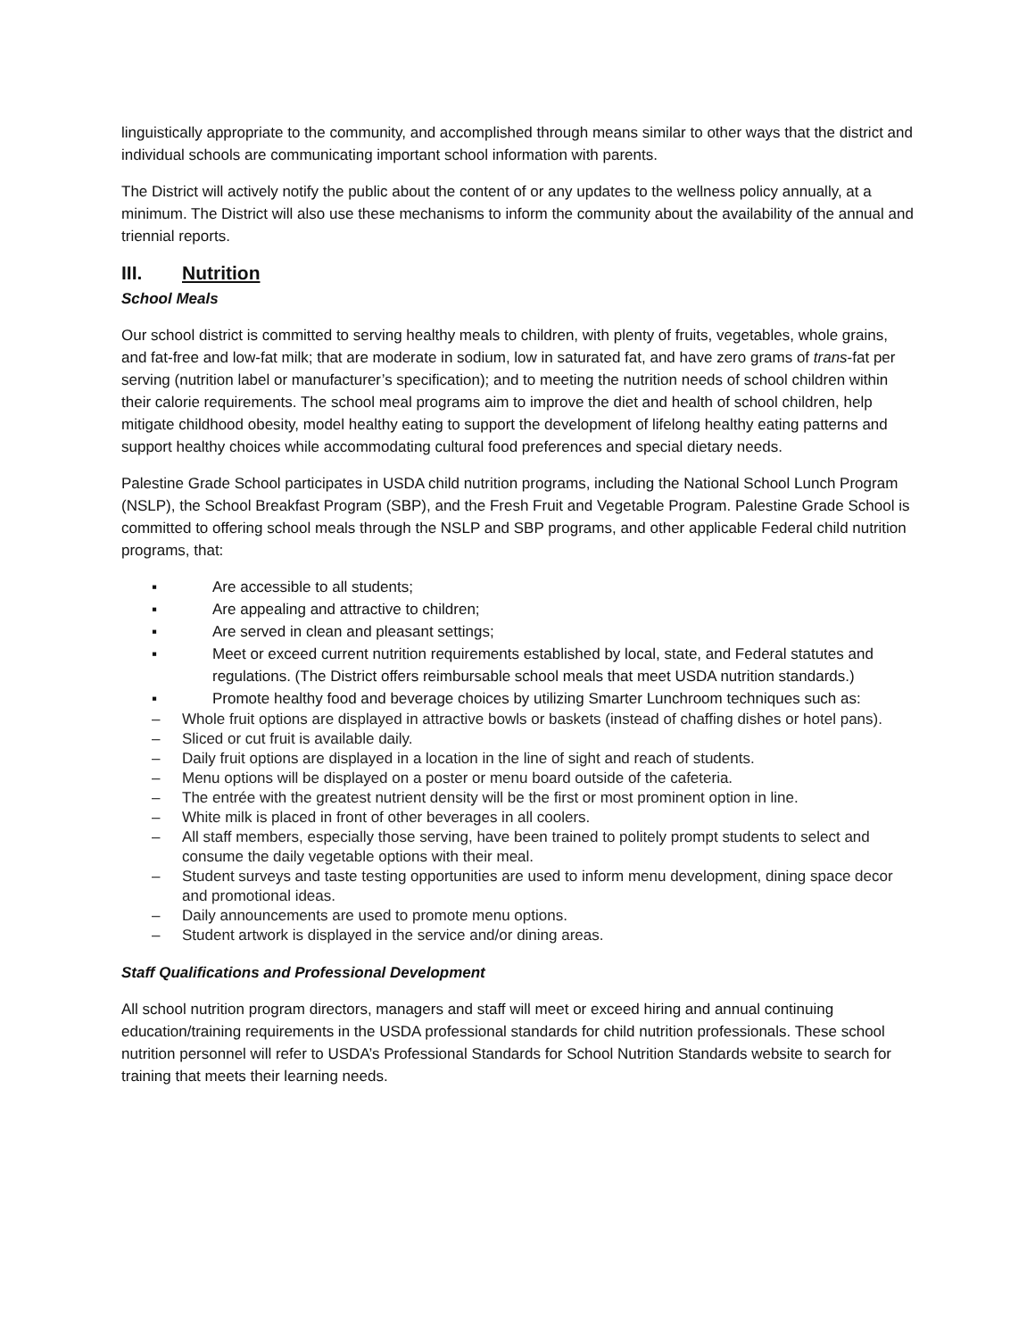linguistically appropriate to the community, and accomplished through means similar to other ways that the district and individual schools are communicating important school information with parents.
The District will actively notify the public about the content of or any updates to the wellness policy annually, at a minimum. The District will also use these mechanisms to inform the community about the availability of the annual and triennial reports.
III. Nutrition
School Meals
Our school district is committed to serving healthy meals to children, with plenty of fruits, vegetables, whole grains, and fat-free and low-fat milk; that are moderate in sodium, low in saturated fat, and have zero grams of trans-fat per serving (nutrition label or manufacturer’s specification); and to meeting the nutrition needs of school children within their calorie requirements. The school meal programs aim to improve the diet and health of school children, help mitigate childhood obesity, model healthy eating to support the development of lifelong healthy eating patterns and support healthy choices while accommodating cultural food preferences and special dietary needs.
Palestine Grade School participates in USDA child nutrition programs, including the National School Lunch Program (NSLP), the School Breakfast Program (SBP), and the Fresh Fruit and Vegetable Program. Palestine Grade School is committed to offering school meals through the NSLP and SBP programs, and other applicable Federal child nutrition programs, that:
▪ Are accessible to all students;
▪ Are appealing and attractive to children;
▪ Are served in clean and pleasant settings;
▪ Meet or exceed current nutrition requirements established by local, state, and Federal statutes and regulations. (The District offers reimbursable school meals that meet USDA nutrition standards.)
▪ Promote healthy food and beverage choices by utilizing Smarter Lunchroom techniques such as:
– Whole fruit options are displayed in attractive bowls or baskets (instead of chaffing dishes or hotel pans).
– Sliced or cut fruit is available daily.
– Daily fruit options are displayed in a location in the line of sight and reach of students.
– Menu options will be displayed on a poster or menu board outside of the cafeteria.
– The entrée with the greatest nutrient density will be the first or most prominent option in line.
– White milk is placed in front of other beverages in all coolers.
– All staff members, especially those serving, have been trained to politely prompt students to select and consume the daily vegetable options with their meal.
– Student surveys and taste testing opportunities are used to inform menu development, dining space decor and promotional ideas.
– Daily announcements are used to promote menu options.
– Student artwork is displayed in the service and/or dining areas.
Staff Qualifications and Professional Development
All school nutrition program directors, managers and staff will meet or exceed hiring and annual continuing education/training requirements in the USDA professional standards for child nutrition professionals. These school nutrition personnel will refer to USDA’s Professional Standards for School Nutrition Standards website to search for training that meets their learning needs.